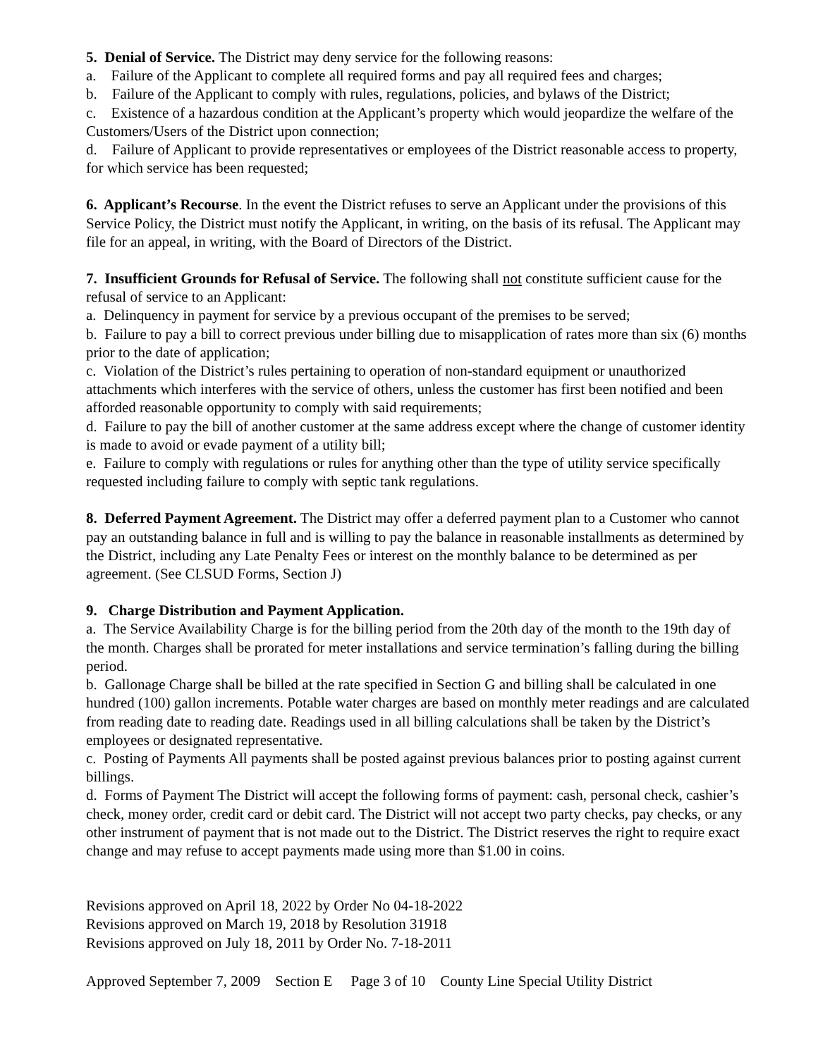5. Denial of Service. The District may deny service for the following reasons:
a. Failure of the Applicant to complete all required forms and pay all required fees and charges;
b. Failure of the Applicant to comply with rules, regulations, policies, and bylaws of the District;
c. Existence of a hazardous condition at the Applicant’s property which would jeopardize the welfare of the Customers/Users of the District upon connection;
d. Failure of Applicant to provide representatives or employees of the District reasonable access to property, for which service has been requested;
6. Applicant’s Recourse. In the event the District refuses to serve an Applicant under the provisions of this Service Policy, the District must notify the Applicant, in writing, on the basis of its refusal. The Applicant may file for an appeal, in writing, with the Board of Directors of the District.
7. Insufficient Grounds for Refusal of Service. The following shall not constitute sufficient cause for the refusal of service to an Applicant:
a. Delinquency in payment for service by a previous occupant of the premises to be served;
b. Failure to pay a bill to correct previous under billing due to misapplication of rates more than six (6) months prior to the date of application;
c. Violation of the District’s rules pertaining to operation of non-standard equipment or unauthorized attachments which interferes with the service of others, unless the customer has first been notified and been afforded reasonable opportunity to comply with said requirements;
d. Failure to pay the bill of another customer at the same address except where the change of customer identity is made to avoid or evade payment of a utility bill;
e. Failure to comply with regulations or rules for anything other than the type of utility service specifically requested including failure to comply with septic tank regulations.
8. Deferred Payment Agreement. The District may offer a deferred payment plan to a Customer who cannot pay an outstanding balance in full and is willing to pay the balance in reasonable installments as determined by the District, including any Late Penalty Fees or interest on the monthly balance to be determined as per agreement. (See CLSUD Forms, Section J)
9. Charge Distribution and Payment Application.
a. The Service Availability Charge is for the billing period from the 20th day of the month to the 19th day of the month. Charges shall be prorated for meter installations and service termination’s falling during the billing period.
b. Gallonage Charge shall be billed at the rate specified in Section G and billing shall be calculated in one hundred (100) gallon increments. Potable water charges are based on monthly meter readings and are calculated from reading date to reading date. Readings used in all billing calculations shall be taken by the District’s employees or designated representative.
c. Posting of Payments All payments shall be posted against previous balances prior to posting against current billings.
d. Forms of Payment The District will accept the following forms of payment: cash, personal check, cashier’s check, money order, credit card or debit card. The District will not accept two party checks, pay checks, or any other instrument of payment that is not made out to the District. The District reserves the right to require exact change and may refuse to accept payments made using more than $1.00 in coins.
Revisions approved on April 18, 2022 by Order No 04-18-2022
Revisions approved on March 19, 2018 by Resolution 31918
Revisions approved on July 18, 2011 by Order No. 7-18-2011
Approved September 7, 2009 Section E Page 3 of 10 County Line Special Utility District